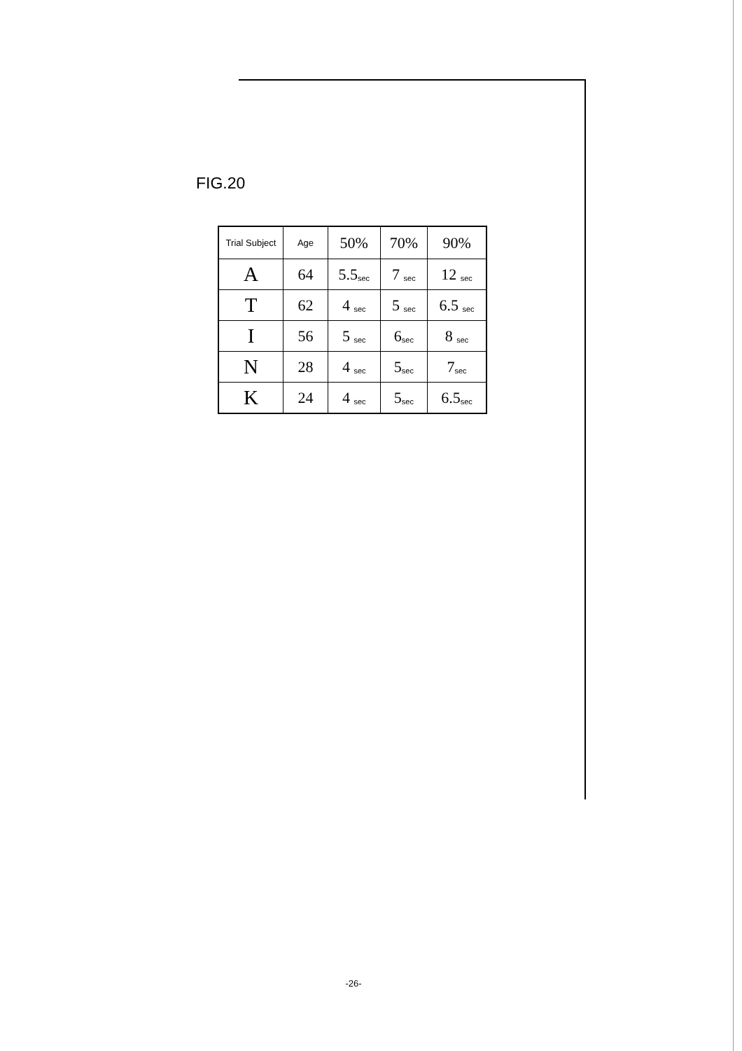FIG.20
| Trial Subject | Age | 50% | 70% | 90% |
| --- | --- | --- | --- | --- |
| A | 64 | 5.5<sub>sec</sub> | 7 <sub>sec</sub> | 12 <sub>sec</sub> |
| T | 62 | 4 <sub>sec</sub> | 5 <sub>sec</sub> | 6.5 <sub>sec</sub> |
| I | 56 | 5 <sub>sec</sub> | 6<sub>sec</sub> | 8 <sub>sec</sub> |
| N | 28 | 4 <sub>sec</sub> | 5<sub>sec</sub> | 7<sub>sec</sub> |
| K | 24 | 4 <sub>sec</sub> | 5<sub>sec</sub> | 6.5<sub>sec</sub> |
-26-